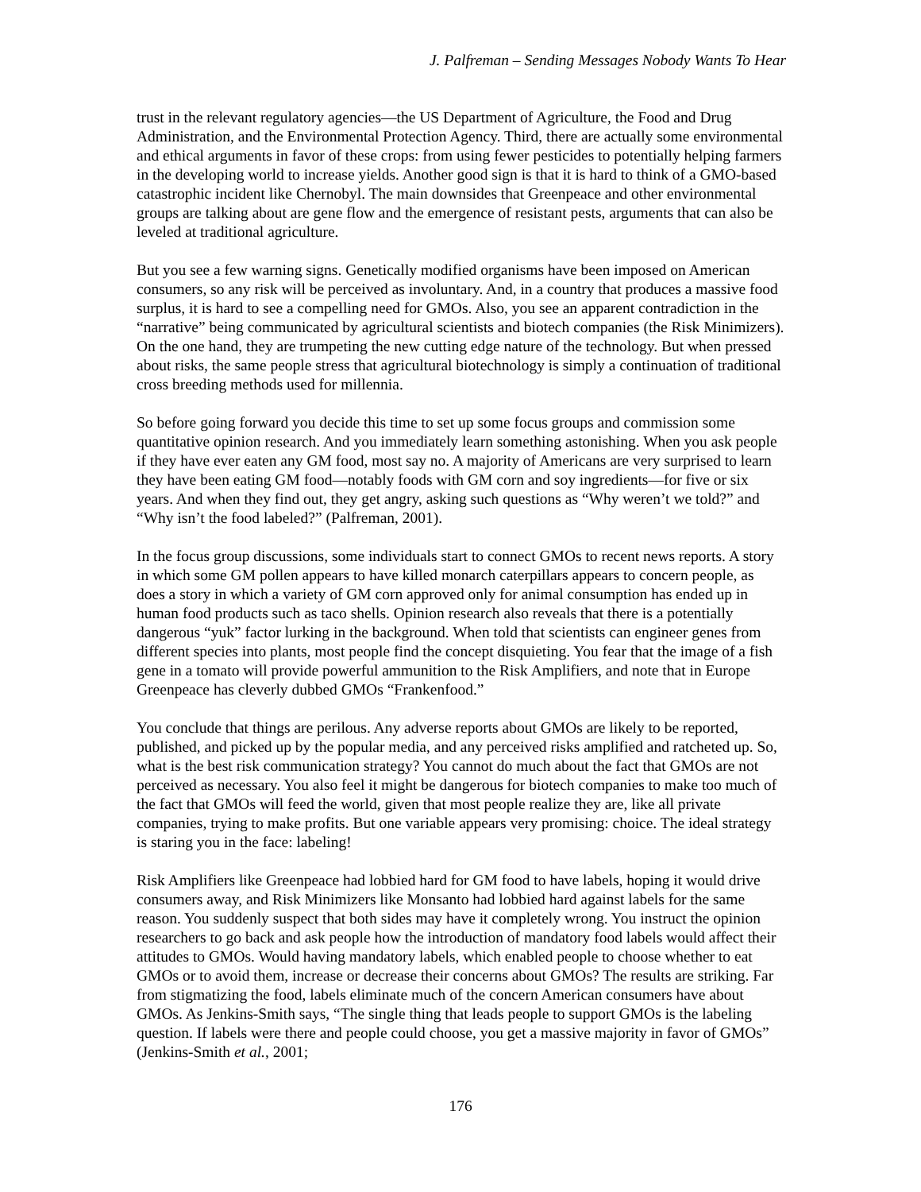J. Palfreman – Sending Messages Nobody Wants To Hear
trust in the relevant regulatory agencies—the US Department of Agriculture, the Food and Drug Administration, and the Environmental Protection Agency. Third, there are actually some environmental and ethical arguments in favor of these crops: from using fewer pesticides to potentially helping farmers in the developing world to increase yields. Another good sign is that it is hard to think of a GMO-based catastrophic incident like Chernobyl. The main downsides that Greenpeace and other environmental groups are talking about are gene flow and the emergence of resistant pests, arguments that can also be leveled at traditional agriculture.
But you see a few warning signs. Genetically modified organisms have been imposed on American consumers, so any risk will be perceived as involuntary. And, in a country that produces a massive food surplus, it is hard to see a compelling need for GMOs. Also, you see an apparent contradiction in the “narrative” being communicated by agricultural scientists and biotech companies (the Risk Minimizers). On the one hand, they are trumpeting the new cutting edge nature of the technology. But when pressed about risks, the same people stress that agricultural biotechnology is simply a continuation of traditional cross breeding methods used for millennia.
So before going forward you decide this time to set up some focus groups and commission some quantitative opinion research. And you immediately learn something astonishing. When you ask people if they have ever eaten any GM food, most say no. A majority of Americans are very surprised to learn they have been eating GM food—notably foods with GM corn and soy ingredients—for five or six years. And when they find out, they get angry, asking such questions as “Why weren’t we told?” and “Why isn’t the food labeled?” (Palfreman, 2001).
In the focus group discussions, some individuals start to connect GMOs to recent news reports. A story in which some GM pollen appears to have killed monarch caterpillars appears to concern people, as does a story in which a variety of GM corn approved only for animal consumption has ended up in human food products such as taco shells. Opinion research also reveals that there is a potentially dangerous “yuk” factor lurking in the background. When told that scientists can engineer genes from different species into plants, most people find the concept disquieting. You fear that the image of a fish gene in a tomato will provide powerful ammunition to the Risk Amplifiers, and note that in Europe Greenpeace has cleverly dubbed GMOs “Frankenfood.”
You conclude that things are perilous. Any adverse reports about GMOs are likely to be reported, published, and picked up by the popular media, and any perceived risks amplified and ratcheted up. So, what is the best risk communication strategy? You cannot do much about the fact that GMOs are not perceived as necessary. You also feel it might be dangerous for biotech companies to make too much of the fact that GMOs will feed the world, given that most people realize they are, like all private companies, trying to make profits. But one variable appears very promising: choice. The ideal strategy is staring you in the face: labeling!
Risk Amplifiers like Greenpeace had lobbied hard for GM food to have labels, hoping it would drive consumers away, and Risk Minimizers like Monsanto had lobbied hard against labels for the same reason. You suddenly suspect that both sides may have it completely wrong. You instruct the opinion researchers to go back and ask people how the introduction of mandatory food labels would affect their attitudes to GMOs. Would having mandatory labels, which enabled people to choose whether to eat GMOs or to avoid them, increase or decrease their concerns about GMOs? The results are striking. Far from stigmatizing the food, labels eliminate much of the concern American consumers have about GMOs. As Jenkins-Smith says, “The single thing that leads people to support GMOs is the labeling question. If labels were there and people could choose, you get a massive majority in favor of GMOs” (Jenkins-Smith et al., 2001;
176